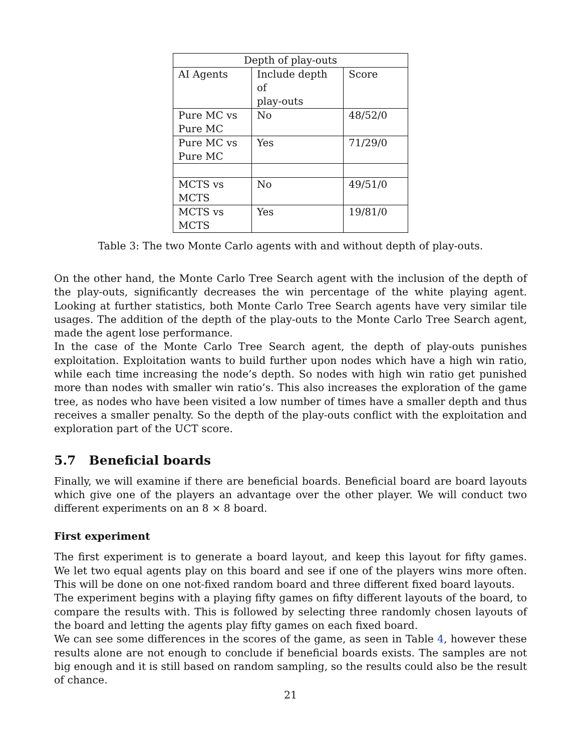| Depth of play-outs | | |
| --- | --- | --- |
| AI Agents | Include depth of play-outs | Score |
| Pure MC vs Pure MC | No | 48/52/0 |
| Pure MC vs Pure MC | Yes | 71/29/0 |
| MCTS vs MCTS | No | 49/51/0 |
| MCTS vs MCTS | Yes | 19/81/0 |
Table 3: The two Monte Carlo agents with and without depth of play-outs.
On the other hand, the Monte Carlo Tree Search agent with the inclusion of the depth of the play-outs, significantly decreases the win percentage of the white playing agent. Looking at further statistics, both Monte Carlo Tree Search agents have very similar tile usages. The addition of the depth of the play-outs to the Monte Carlo Tree Search agent, made the agent lose performance.
In the case of the Monte Carlo Tree Search agent, the depth of play-outs punishes exploitation. Exploitation wants to build further upon nodes which have a high win ratio, while each time increasing the node’s depth. So nodes with high win ratio get punished more than nodes with smaller win ratio’s. This also increases the exploration of the game tree, as nodes who have been visited a low number of times have a smaller depth and thus receives a smaller penalty. So the depth of the play-outs conflict with the exploitation and exploration part of the UCT score.
5.7 Beneficial boards
Finally, we will examine if there are beneficial boards. Beneficial board are board layouts which give one of the players an advantage over the other player. We will conduct two different experiments on an 8 × 8 board.
First experiment
The first experiment is to generate a board layout, and keep this layout for fifty games. We let two equal agents play on this board and see if one of the players wins more often. This will be done on one not-fixed random board and three different fixed board layouts.
The experiment begins with a playing fifty games on fifty different layouts of the board, to compare the results with. This is followed by selecting three randomly chosen layouts of the board and letting the agents play fifty games on each fixed board.
We can see some differences in the scores of the game, as seen in Table 4, however these results alone are not enough to conclude if beneficial boards exists. The samples are not big enough and it is still based on random sampling, so the results could also be the result of chance.
21